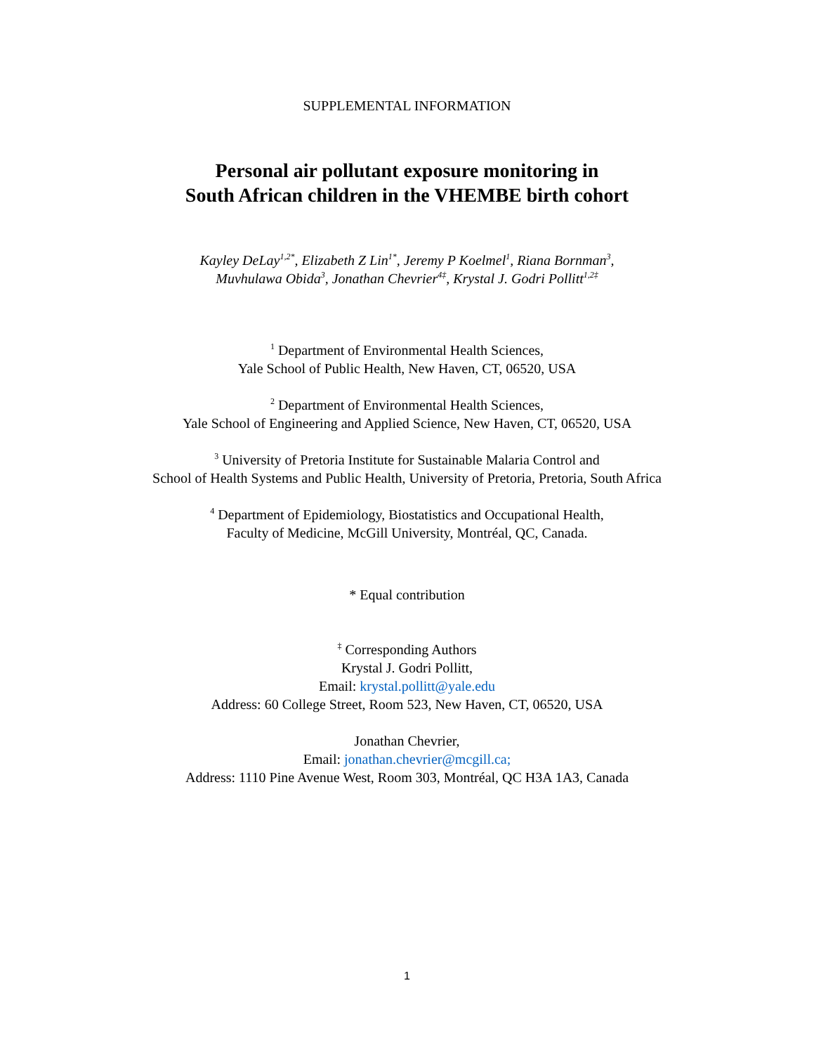SUPPLEMENTAL INFORMATION
Personal air pollutant exposure monitoring in
South African children in the VHEMBE birth cohort
Kayley DeLay<sup>1,2*</sup>, Elizabeth Z Lin<sup>1*</sup>, Jeremy P Koelmel<sup>1</sup>, Riana Bornman<sup>3</sup>,
Muvhulawa Obida<sup>3</sup>, Jonathan Chevrier<sup>4‡</sup>, Krystal J. Godri Pollitt<sup>1,2‡</sup>
<sup>1</sup> Department of Environmental Health Sciences,
Yale School of Public Health, New Haven, CT, 06520, USA
<sup>2</sup> Department of Environmental Health Sciences,
Yale School of Engineering and Applied Science, New Haven, CT, 06520, USA
<sup>3</sup> University of Pretoria Institute for Sustainable Malaria Control and
School of Health Systems and Public Health, University of Pretoria, Pretoria, South Africa
<sup>4</sup> Department of Epidemiology, Biostatistics and Occupational Health,
Faculty of Medicine, McGill University, Montréal, QC, Canada.
* Equal contribution
<sup>‡</sup> Corresponding Authors
Krystal J. Godri Pollitt,
Email: krystal.pollitt@yale.edu
Address: 60 College Street, Room 523, New Haven, CT, 06520, USA
Jonathan Chevrier,
Email: jonathan.chevrier@mcgill.ca;
Address: 1110 Pine Avenue West, Room 303, Montréal, QC H3A 1A3, Canada
1